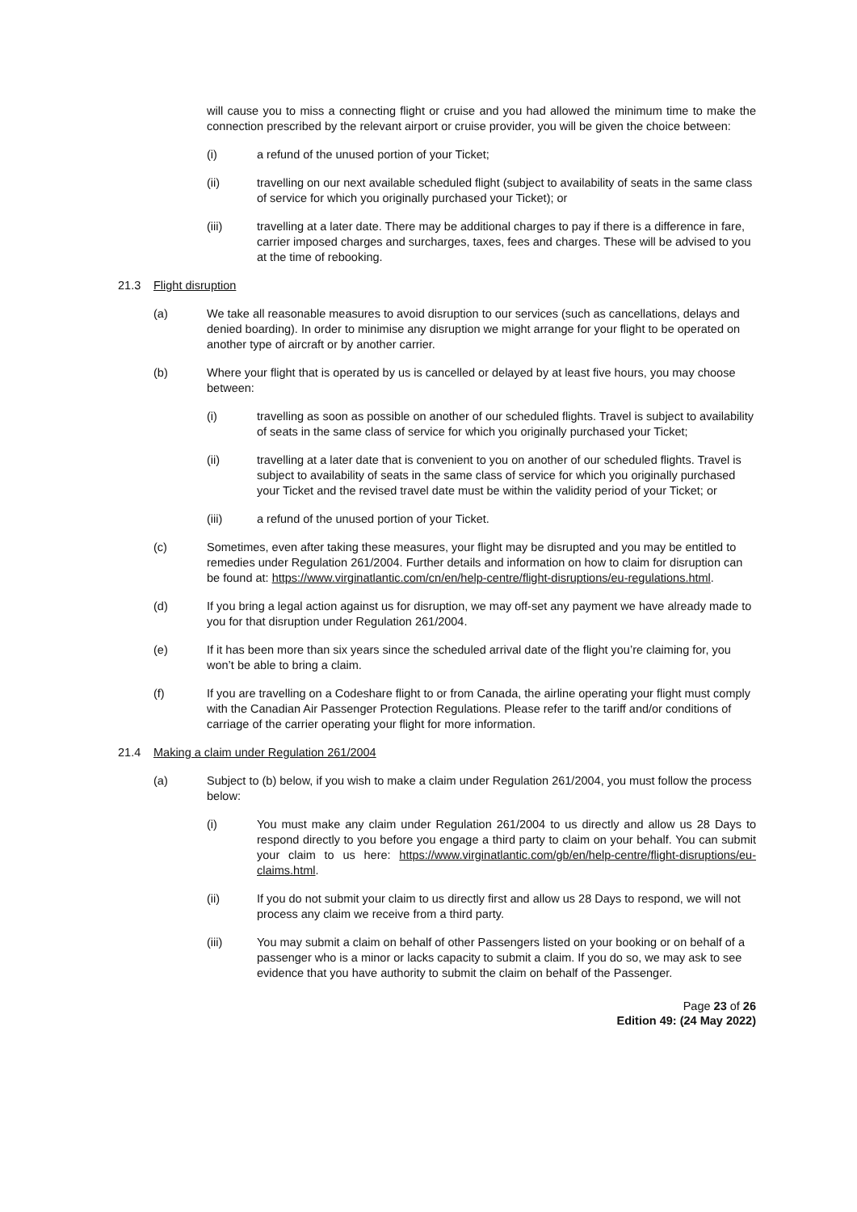will cause you to miss a connecting flight or cruise and you had allowed the minimum time to make the connection prescribed by the relevant airport or cruise provider, you will be given the choice between:
(i) a refund of the unused portion of your Ticket;
(ii) travelling on our next available scheduled flight (subject to availability of seats in the same class of service for which you originally purchased your Ticket); or
(iii) travelling at a later date. There may be additional charges to pay if there is a difference in fare, carrier imposed charges and surcharges, taxes, fees and charges. These will be advised to you at the time of rebooking.
21.3 Flight disruption
(a) We take all reasonable measures to avoid disruption to our services (such as cancellations, delays and denied boarding). In order to minimise any disruption we might arrange for your flight to be operated on another type of aircraft or by another carrier.
(b) Where your flight that is operated by us is cancelled or delayed by at least five hours, you may choose between:
(i) travelling as soon as possible on another of our scheduled flights. Travel is subject to availability of seats in the same class of service for which you originally purchased your Ticket;
(ii) travelling at a later date that is convenient to you on another of our scheduled flights. Travel is subject to availability of seats in the same class of service for which you originally purchased your Ticket and the revised travel date must be within the validity period of your Ticket; or
(iii) a refund of the unused portion of your Ticket.
(c) Sometimes, even after taking these measures, your flight may be disrupted and you may be entitled to remedies under Regulation 261/2004. Further details and information on how to claim for disruption can be found at: https://www.virginatlantic.com/cn/en/help-centre/flight-disruptions/eu-regulations.html.
(d) If you bring a legal action against us for disruption, we may off-set any payment we have already made to you for that disruption under Regulation 261/2004.
(e) If it has been more than six years since the scheduled arrival date of the flight you’re claiming for, you won’t be able to bring a claim.
(f) If you are travelling on a Codeshare flight to or from Canada, the airline operating your flight must comply with the Canadian Air Passenger Protection Regulations. Please refer to the tariff and/or conditions of carriage of the carrier operating your flight for more information.
21.4 Making a claim under Regulation 261/2004
(a) Subject to (b) below, if you wish to make a claim under Regulation 261/2004, you must follow the process below:
(i) You must make any claim under Regulation 261/2004 to us directly and allow us 28 Days to respond directly to you before you engage a third party to claim on your behalf. You can submit your claim to us here: https://www.virginatlantic.com/gb/en/help-centre/flight-disruptions/eu-claims.html.
(ii) If you do not submit your claim to us directly first and allow us 28 Days to respond, we will not process any claim we receive from a third party.
(iii) You may submit a claim on behalf of other Passengers listed on your booking or on behalf of a passenger who is a minor or lacks capacity to submit a claim. If you do so, we may ask to see evidence that you have authority to submit the claim on behalf of the Passenger.
Page 23 of 26
Edition 49: (24 May 2022)